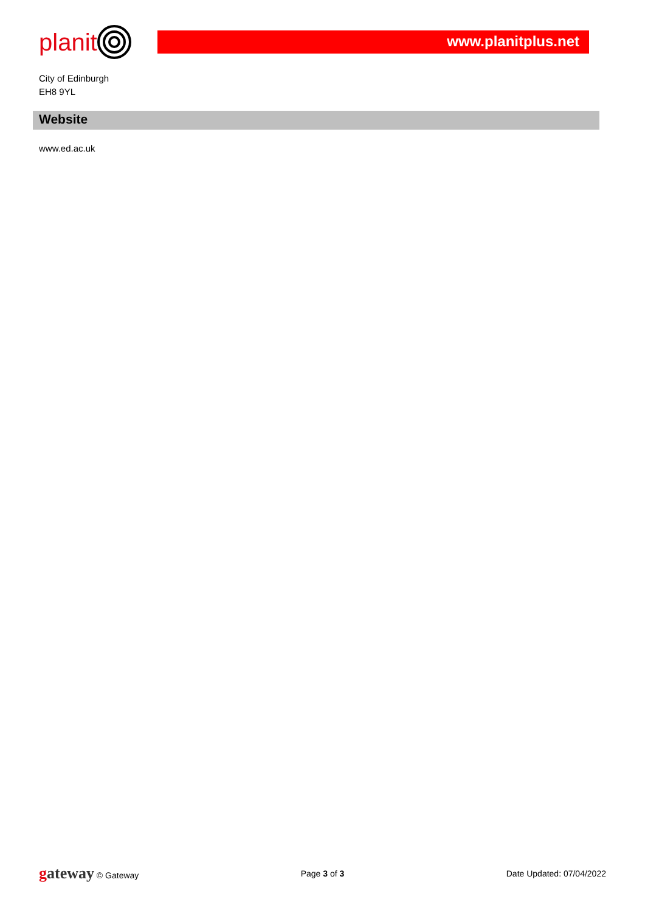planit
www.planitplus.net
City of Edinburgh
EH8 9YL
Website
www.ed.ac.uk
gateway © Gateway Page 3 of 3 Date Updated: 07/04/2022